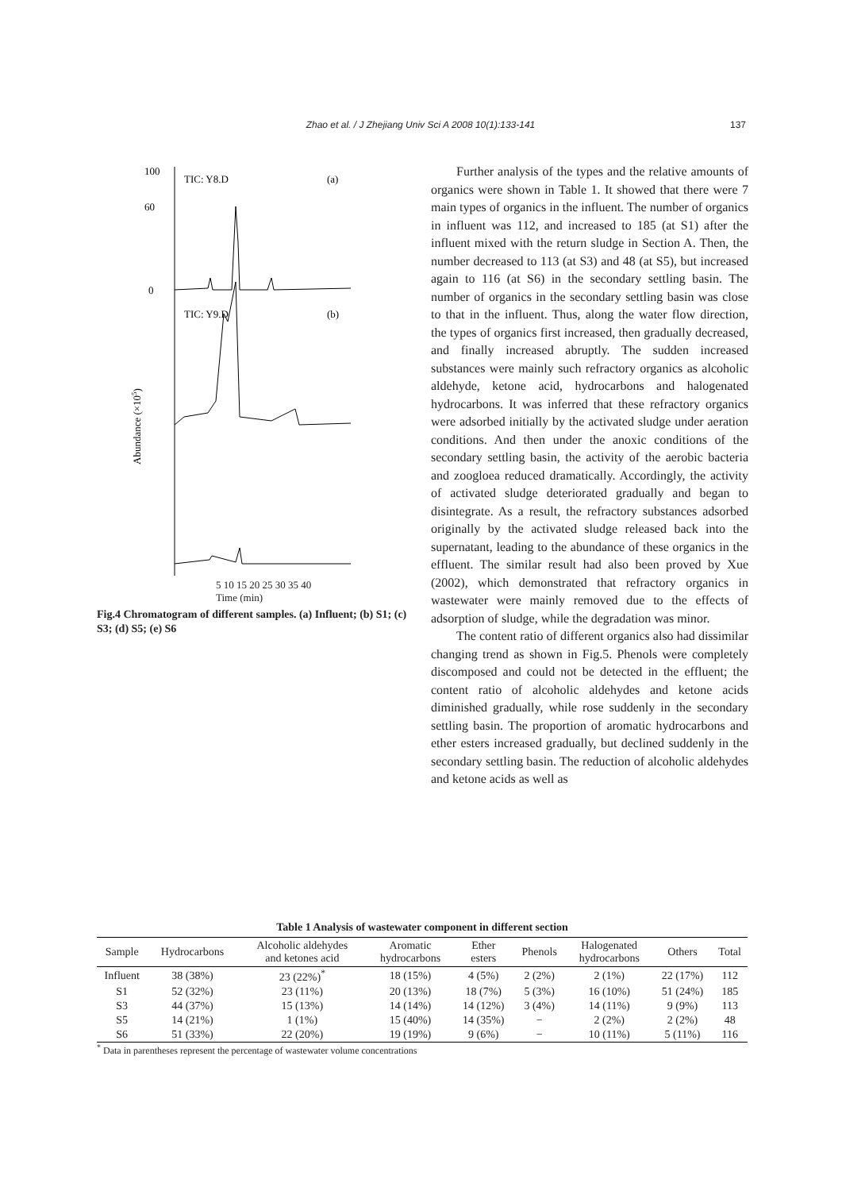Zhao et al. / J Zhejiang Univ Sci A 2008 10(1):133-141 137
Abundance (×105)
TIC: Y8.D
(a)
TIC: Y9.D
(b)
100
60
0
5 10 15 20 25 30 35 40
Time (min)
Fig.4 Chromatogram of different samples. (a) Influent; (b) S1; (c) S3; (d) S5; (e) S6
Further analysis of the types and the relative amounts of organics were shown in Table 1. It showed that there were 7 main types of organics in the influent. The number of organics in influent was 112, and increased to 185 (at S1) after the influent mixed with the return sludge in Section A. Then, the number decreased to 113 (at S3) and 48 (at S5), but increased again to 116 (at S6) in the secondary settling basin. The number of organics in the secondary settling basin was close to that in the influent. Thus, along the water flow direction, the types of organics first increased, then gradually decreased, and finally increased abruptly. The sudden increased substances were mainly such refractory organics as alcoholic aldehyde, ketone acid, hydrocarbons and halogenated hydrocarbons. It was inferred that these refractory organics were adsorbed initially by the activated sludge under aeration conditions. And then under the anoxic conditions of the secondary settling basin, the activity of the aerobic bacteria and zoogloea reduced dramatically. Accordingly, the activity of activated sludge deteriorated gradually and began to disintegrate. As a result, the refractory substances adsorbed originally by the activated sludge released back into the supernatant, leading to the abundance of these organics in the effluent. The similar result had also been proved by Xue (2002), which demonstrated that refractory organics in wastewater were mainly removed due to the effects of adsorption of sludge, while the degradation was minor.
The content ratio of different organics also had dissimilar changing trend as shown in Fig.5. Phenols were completely discomposed and could not be detected in the effluent; the content ratio of alcoholic aldehydes and ketone acids diminished gradually, while rose suddenly in the secondary settling basin. The proportion of aromatic hydrocarbons and ether esters increased gradually, but declined suddenly in the secondary settling basin. The reduction of alcoholic aldehydes and ketone acids as well as
Table 1 Analysis of wastewater component in different section
| Sample | Hydrocarbons | Alcoholic aldehydes and ketones acid | Aromatic hydrocarbons | Ether esters | Phenols | Halogenated hydrocarbons | Others | Total |
| --- | --- | --- | --- | --- | --- | --- | --- | --- |
| Influent | 38 (38%) | 23 (22%)<sup>*</sup> | 18 (15%) | 4 (5%) | 2 (2%) | 2 (1%) | 22 (17%) | 112 |
| S1 | 52 (32%) | 23 (11%) | 20 (13%) | 18 (7%) | 5 (3%) | 16 (10%) | 51 (24%) | 185 |
| S3 | 44 (37%) | 15 (13%) | 14 (14%) | 14 (12%) | 3 (4%) | 14 (11%) | 9 (9%) | 113 |
| S5 | 14 (21%) | 1 (1%) | 15 (40%) | 14 (35%) | − | 2 (2%) | 2 (2%) | 48 |
| S6 | 51 (33%) | 22 (20%) | 19 (19%) | 9 (6%) | − | 10 (11%) | 5 (11%) | 116 |
<sup>*</sup> Data in parentheses represent the percentage of wastewater volume concentrations